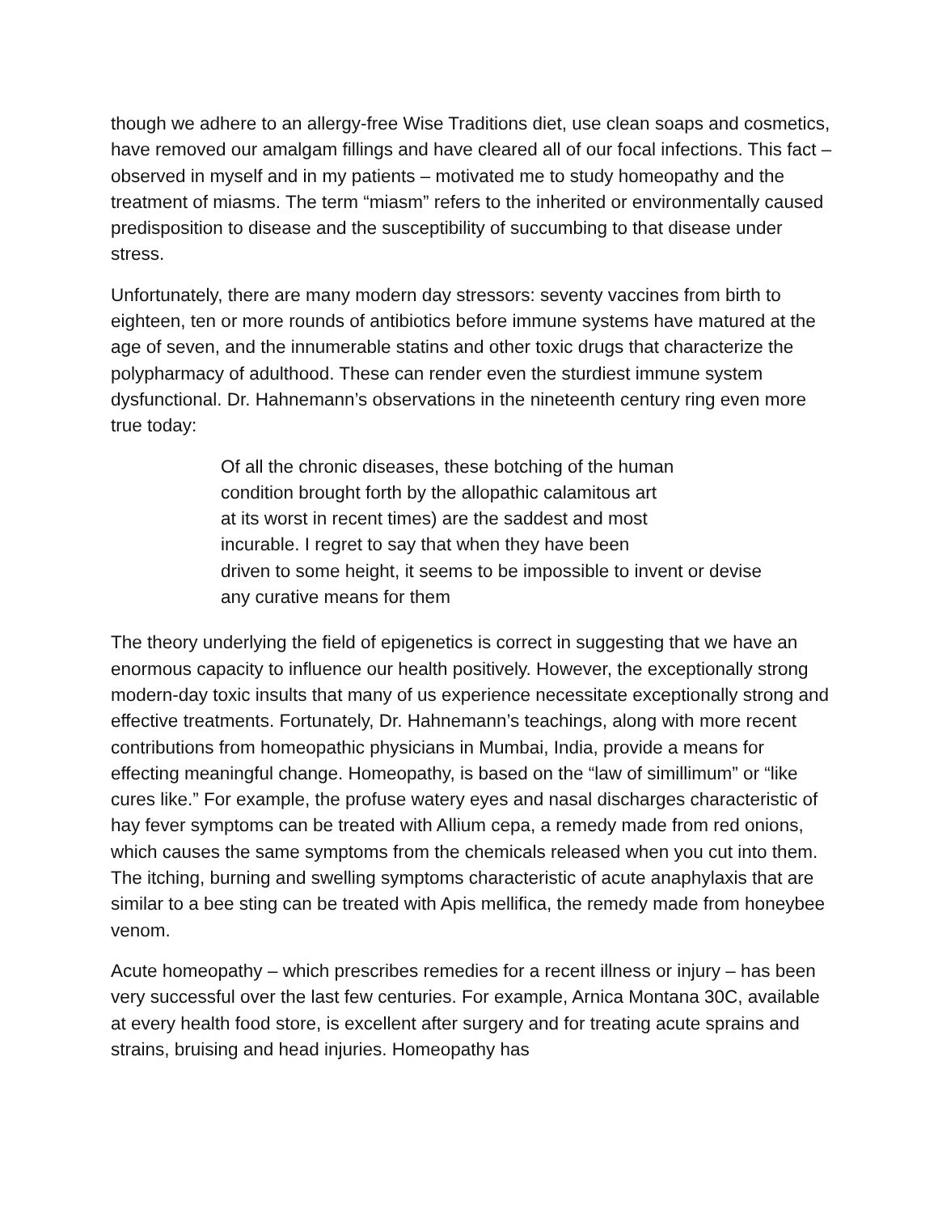though we adhere to an allergy-free Wise Traditions diet, use clean soaps and cosmetics, have removed our amalgam fillings and have cleared all of our focal infections. This fact – observed in myself and in my patients – motivated me to study homeopathy and the treatment of miasms. The term “miasm” refers to the inherited or environmentally caused predisposition to disease and the susceptibility of succumbing to that disease under stress.
Unfortunately, there are many modern day stressors: seventy vaccines from birth to eighteen, ten or more rounds of antibiotics before immune systems have matured at the age of seven, and the innumerable statins and other toxic drugs that characterize the polypharmacy of adulthood. These can render even the sturdiest immune system dysfunctional. Dr. Hahnemann’s observations in the nineteenth century ring even more true today:
Of all the chronic diseases, these botching of the human
condition brought forth by the allopathic calamitous art
at its worst in recent times) are the saddest and most
incurable. I regret to say that when they have been
driven to some height, it seems to be impossible to invent or devise
any curative means for them
The theory underlying the field of epigenetics is correct in suggesting that we have an enormous capacity to influence our health positively. However, the exceptionally strong modern-day toxic insults that many of us experience necessitate exceptionally strong and effective treatments. Fortunately, Dr. Hahnemann’s teachings, along with more recent contributions from homeopathic physicians in Mumbai, India, provide a means for effecting meaningful change. Homeopathy, is based on the “law of simillimum” or “like cures like.” For example, the profuse watery eyes and nasal discharges characteristic of hay fever symptoms can be treated with Allium cepa, a remedy made from red onions, which causes the same symptoms from the chemicals released when you cut into them. The itching, burning and swelling symptoms characteristic of acute anaphylaxis that are similar to a bee sting can be treated with Apis mellifica, the remedy made from honeybee venom.
Acute homeopathy – which prescribes remedies for a recent illness or injury – has been very successful over the last few centuries. For example, Arnica Montana 30C, available at every health food store, is excellent after surgery and for treating acute sprains and strains, bruising and head injuries. Homeopathy has